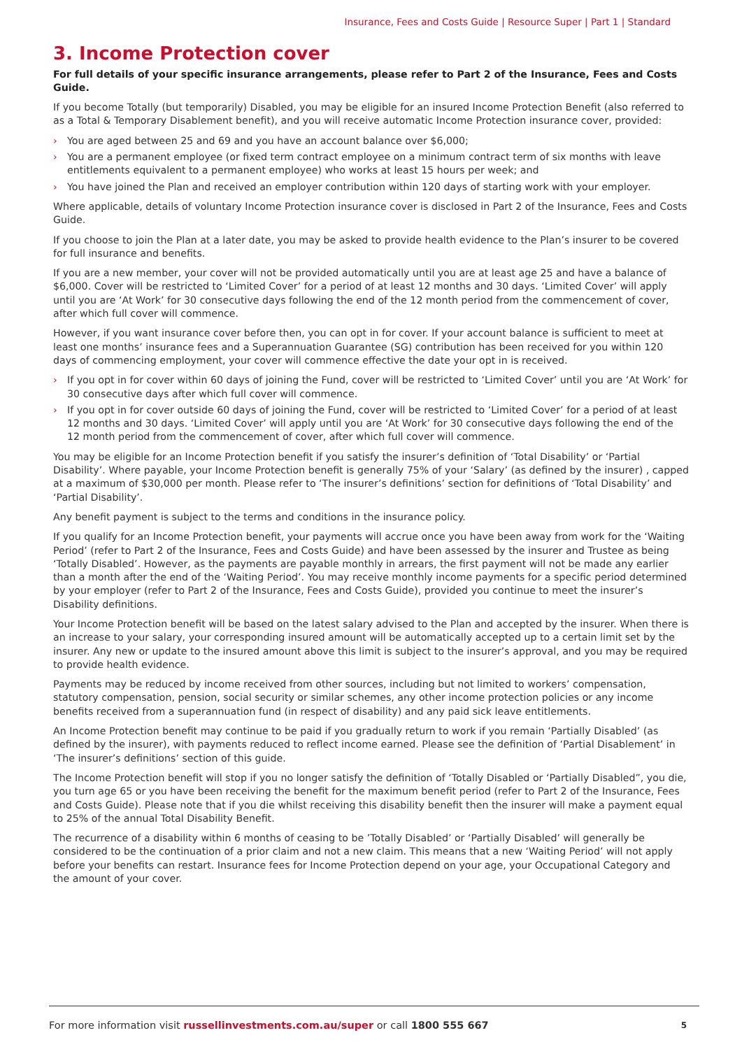Insurance, Fees and Costs Guide | Resource Super | Part 1 | Standard
3. Income Protection cover
For full details of your specific insurance arrangements, please refer to Part 2 of the Insurance, Fees and Costs Guide.
If you become Totally (but temporarily) Disabled, you may be eligible for an insured Income Protection Benefit (also referred to as a Total & Temporary Disablement benefit), and you will receive automatic Income Protection insurance cover, provided:
› You are aged between 25 and 69 and you have an account balance over $6,000;
› You are a permanent employee (or fixed term contract employee on a minimum contract term of six months with leave entitlements equivalent to a permanent employee) who works at least 15 hours per week; and
› You have joined the Plan and received an employer contribution within 120 days of starting work with your employer.
Where applicable, details of voluntary Income Protection insurance cover is disclosed in Part 2 of the Insurance, Fees and Costs Guide.
If you choose to join the Plan at a later date, you may be asked to provide health evidence to the Plan’s insurer to be covered for full insurance and benefits.
If you are a new member, your cover will not be provided automatically until you are at least age 25 and have a balance of $6,000. Cover will be restricted to ‘Limited Cover’ for a period of at least 12 months and 30 days. ‘Limited Cover’ will apply until you are ‘At Work’ for 30 consecutive days following the end of the 12 month period from the commencement of cover, after which full cover will commence.
However, if you want insurance cover before then, you can opt in for cover. If your account balance is sufficient to meet at least one months’ insurance fees and a Superannuation Guarantee (SG) contribution has been received for you within 120 days of commencing employment, your cover will commence effective the date your opt in is received.
› If you opt in for cover within 60 days of joining the Fund, cover will be restricted to ‘Limited Cover’ until you are ‘At Work’ for 30 consecutive days after which full cover will commence.
› If you opt in for cover outside 60 days of joining the Fund, cover will be restricted to ‘Limited Cover’ for a period of at least 12 months and 30 days. ‘Limited Cover’ will apply until you are ‘At Work’ for 30 consecutive days following the end of the 12 month period from the commencement of cover, after which full cover will commence.
You may be eligible for an Income Protection benefit if you satisfy the insurer’s definition of ‘Total Disability’ or ‘Partial Disability’. Where payable, your Income Protection benefit is generally 75% of your ‘Salary’ (as defined by the insurer) , capped at a maximum of $30,000 per month. Please refer to ‘The insurer’s definitions’ section for definitions of ‘Total Disability’ and ‘Partial Disability’.
Any benefit payment is subject to the terms and conditions in the insurance policy.
If you qualify for an Income Protection benefit, your payments will accrue once you have been away from work for the ‘Waiting Period’ (refer to Part 2 of the Insurance, Fees and Costs Guide) and have been assessed by the insurer and Trustee as being ‘Totally Disabled’. However, as the payments are payable monthly in arrears, the first payment will not be made any earlier than a month after the end of the ‘Waiting Period’. You may receive monthly income payments for a specific period determined by your employer (refer to Part 2 of the Insurance, Fees and Costs Guide), provided you continue to meet the insurer’s Disability definitions.
Your Income Protection benefit will be based on the latest salary advised to the Plan and accepted by the insurer. When there is an increase to your salary, your corresponding insured amount will be automatically accepted up to a certain limit set by the insurer. Any new or update to the insured amount above this limit is subject to the insurer’s approval, and you may be required to provide health evidence.
Payments may be reduced by income received from other sources, including but not limited to workers’ compensation, statutory compensation, pension, social security or similar schemes, any other income protection policies or any income benefits received from a superannuation fund (in respect of disability) and any paid sick leave entitlements.
An Income Protection benefit may continue to be paid if you gradually return to work if you remain ‘Partially Disabled’ (as defined by the insurer), with payments reduced to reflect income earned. Please see the definition of ‘Partial Disablement’ in ‘The insurer’s definitions’ section of this guide.
The Income Protection benefit will stop if you no longer satisfy the definition of ‘Totally Disabled or ‘Partially Disabled”, you die, you turn age 65 or you have been receiving the benefit for the maximum benefit period (refer to Part 2 of the Insurance, Fees and Costs Guide). Please note that if you die whilst receiving this disability benefit then the insurer will make a payment equal to 25% of the annual Total Disability Benefit.
The recurrence of a disability within 6 months of ceasing to be ’Totally Disabled’ or ‘Partially Disabled’ will generally be considered to be the continuation of a prior claim and not a new claim. This means that a new ‘Waiting Period’ will not apply before your benefits can restart. Insurance fees for Income Protection depend on your age, your Occupational Category and the amount of your cover.
For more information visit russellinvestments.com.au/super or call 1800 555 667 5